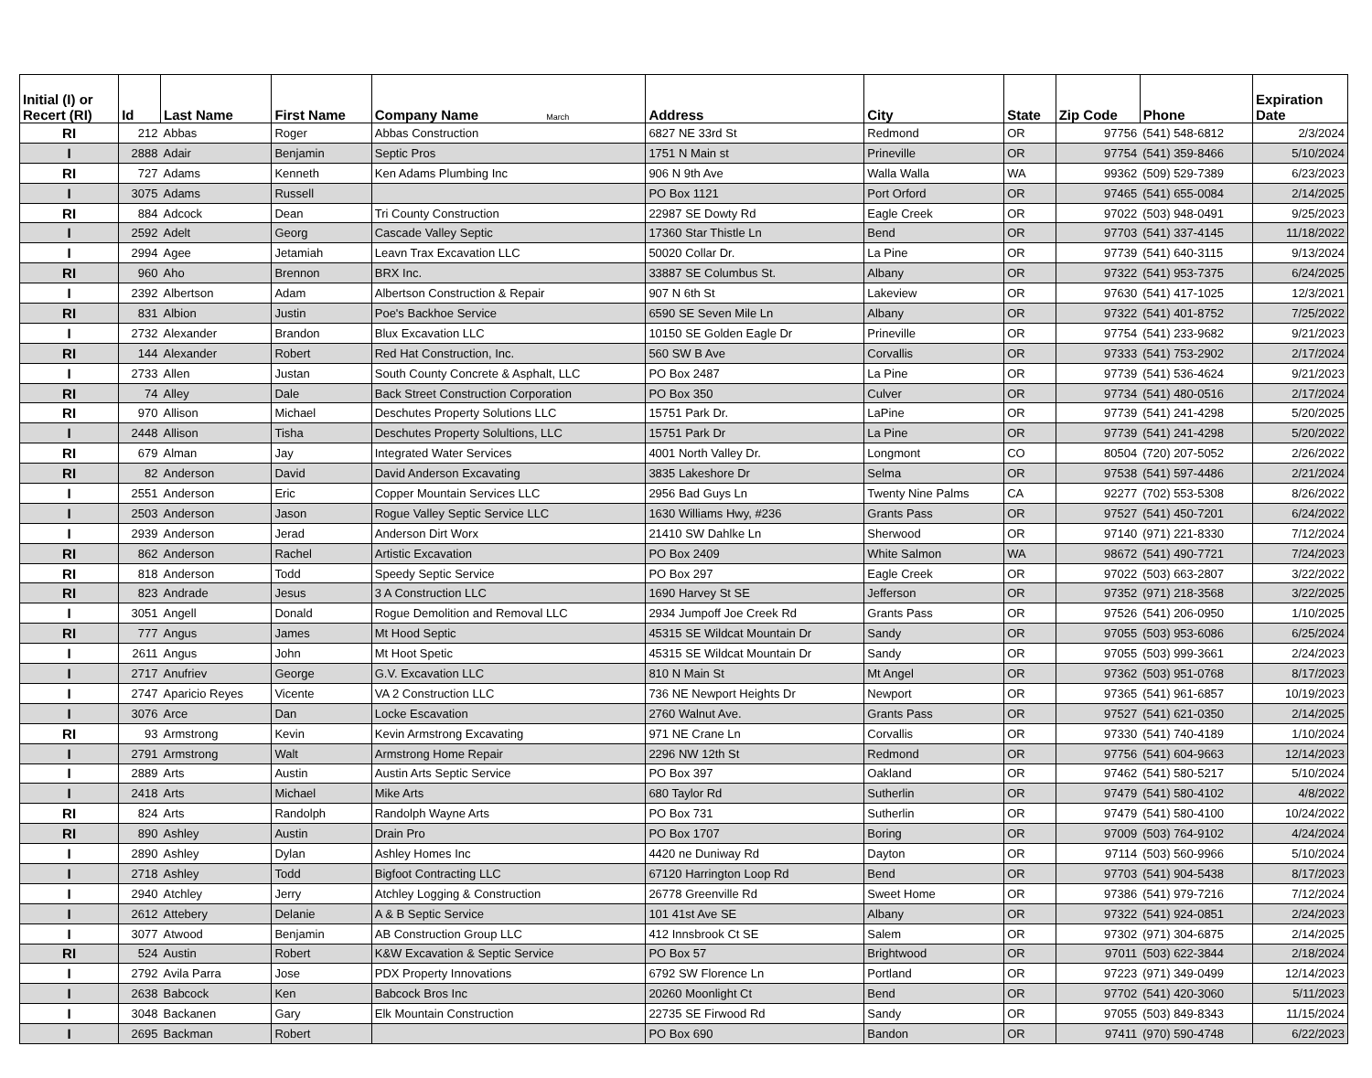| Initial (I) or Recert (RI) | Id | Last Name | First Name | Company Name March | Address | City | State | Zip Code | Phone | Expiration Date |
| --- | --- | --- | --- | --- | --- | --- | --- | --- | --- | --- |
| RI | 212 | Abbas | Roger | Abbas Construction | 6827 NE 33rd St | Redmond | OR | 97756 | (541) 548-6812 | 2/3/2024 |
| I | 2888 | Adair | Benjamin | Septic Pros | 1751 N Main st | Prineville | OR | 97754 | (541) 359-8466 | 5/10/2024 |
| RI | 727 | Adams | Kenneth | Ken Adams Plumbing Inc | 906 N 9th Ave | Walla Walla | WA | 99362 | (509) 529-7389 | 6/23/2023 |
| I | 3075 | Adams | Russell | | PO Box 1121 | Port Orford | OR | 97465 | (541) 655-0084 | 2/14/2025 |
| RI | 884 | Adcock | Dean | Tri County Construction | 22987 SE Dowty Rd | Eagle Creek | OR | 97022 | (503) 948-0491 | 9/25/2023 |
| I | 2592 | Adelt | Georg | Cascade Valley Septic | 17360 Star Thistle Ln | Bend | OR | 97703 | (541) 337-4145 | 11/18/2022 |
| I | 2994 | Agee | Jetamiah | Leavn Trax Excavation LLC | 50020 Collar Dr. | La Pine | OR | 97739 | (541) 640-3115 | 9/13/2024 |
| RI | 960 | Aho | Brennon | BRX Inc. | 33887 SE Columbus St. | Albany | OR | 97322 | (541) 953-7375 | 6/24/2025 |
| I | 2392 | Albertson | Adam | Albertson Construction & Repair | 907 N 6th St | Lakeview | OR | 97630 | (541) 417-1025 | 12/3/2021 |
| RI | 831 | Albion | Justin | Poe's Backhoe Service | 6590 SE Seven Mile Ln | Albany | OR | 97322 | (541) 401-8752 | 7/25/2022 |
| I | 2732 | Alexander | Brandon | Blux Excavation LLC | 10150 SE Golden Eagle Dr | Prineville | OR | 97754 | (541) 233-9682 | 9/21/2023 |
| RI | 144 | Alexander | Robert | Red Hat Construction, Inc. | 560 SW B Ave | Corvallis | OR | 97333 | (541) 753-2902 | 2/17/2024 |
| I | 2733 | Allen | Justan | South County Concrete & Asphalt, LLC | PO Box 2487 | La Pine | OR | 97739 | (541) 536-4624 | 9/21/2023 |
| RI | 74 | Alley | Dale | Back Street Construction Corporation | PO Box 350 | Culver | OR | 97734 | (541) 480-0516 | 2/17/2024 |
| RI | 970 | Allison | Michael | Deschutes Property Solutions LLC | 15751 Park Dr. | LaPine | OR | 97739 | (541) 241-4298 | 5/20/2025 |
| I | 2448 | Allison | Tisha | Deschutes Property Solultions, LLC | 15751 Park Dr | La Pine | OR | 97739 | (541) 241-4298 | 5/20/2022 |
| RI | 679 | Alman | Jay | Integrated Water Services | 4001 North Valley Dr. | Longmont | CO | 80504 | (720) 207-5052 | 2/26/2022 |
| RI | 82 | Anderson | David | David Anderson Excavating | 3835 Lakeshore Dr | Selma | OR | 97538 | (541) 597-4486 | 2/21/2024 |
| I | 2551 | Anderson | Eric | Copper Mountain Services LLC | 2956 Bad Guys Ln | Twenty Nine Palms | CA | 92277 | (702) 553-5308 | 8/26/2022 |
| I | 2503 | Anderson | Jason | Rogue Valley Septic Service LLC | 1630 Williams Hwy, #236 | Grants Pass | OR | 97527 | (541) 450-7201 | 6/24/2022 |
| I | 2939 | Anderson | Jerad | Anderson Dirt Worx | 21410 SW Dahlke Ln | Sherwood | OR | 97140 | (971) 221-8330 | 7/12/2024 |
| RI | 862 | Anderson | Rachel | Artistic Excavation | PO Box 2409 | White Salmon | WA | 98672 | (541) 490-7721 | 7/24/2023 |
| RI | 818 | Anderson | Todd | Speedy Septic Service | PO Box 297 | Eagle Creek | OR | 97022 | (503) 663-2807 | 3/22/2022 |
| RI | 823 | Andrade | Jesus | 3 A Construction LLC | 1690 Harvey St SE | Jefferson | OR | 97352 | (971) 218-3568 | 3/22/2025 |
| I | 3051 | Angell | Donald | Rogue Demolition and Removal LLC | 2934 Jumpoff Joe Creek Rd | Grants Pass | OR | 97526 | (541) 206-0950 | 1/10/2025 |
| RI | 777 | Angus | James | Mt Hood Septic | 45315 SE Wildcat Mountain Dr | Sandy | OR | 97055 | (503) 953-6086 | 6/25/2024 |
| I | 2611 | Angus | John | Mt Hoot Spetic | 45315 SE Wildcat Mountain Dr | Sandy | OR | 97055 | (503) 999-3661 | 2/24/2023 |
| I | 2717 | Anufriev | George | G.V. Excavation LLC | 810 N Main St | Mt Angel | OR | 97362 | (503) 951-0768 | 8/17/2023 |
| I | 2747 | Aparicio Reyes | Vicente | VA 2 Construction LLC | 736 NE Newport Heights Dr | Newport | OR | 97365 | (541) 961-6857 | 10/19/2023 |
| I | 3076 | Arce | Dan | Locke Escavation | 2760 Walnut Ave. | Grants Pass | OR | 97527 | (541) 621-0350 | 2/14/2025 |
| RI | 93 | Armstrong | Kevin | Kevin Armstrong Excavating | 971 NE Crane Ln | Corvallis | OR | 97330 | (541) 740-4189 | 1/10/2024 |
| I | 2791 | Armstrong | Walt | Armstrong Home Repair | 2296 NW 12th St | Redmond | OR | 97756 | (541) 604-9663 | 12/14/2023 |
| I | 2889 | Arts | Austin | Austin Arts Septic Service | PO Box 397 | Oakland | OR | 97462 | (541) 580-5217 | 5/10/2024 |
| I | 2418 | Arts | Michael | Mike Arts | 680 Taylor Rd | Sutherlin | OR | 97479 | (541) 580-4102 | 4/8/2022 |
| RI | 824 | Arts | Randolph | Randolph Wayne Arts | PO Box 731 | Sutherlin | OR | 97479 | (541) 580-4100 | 10/24/2022 |
| RI | 890 | Ashley | Austin | Drain Pro | PO Box 1707 | Boring | OR | 97009 | (503) 764-9102 | 4/24/2024 |
| I | 2890 | Ashley | Dylan | Ashley Homes Inc | 4420 ne Duniway Rd | Dayton | OR | 97114 | (503) 560-9966 | 5/10/2024 |
| I | 2718 | Ashley | Todd | Bigfoot Contracting LLC | 67120 Harrington Loop Rd | Bend | OR | 97703 | (541) 904-5438 | 8/17/2023 |
| I | 2940 | Atchley | Jerry | Atchley Logging & Construction | 26778 Greenville Rd | Sweet Home | OR | 97386 | (541) 979-7216 | 7/12/2024 |
| I | 2612 | Attebery | Delanie | A & B Septic Service | 101 41st Ave SE | Albany | OR | 97322 | (541) 924-0851 | 2/24/2023 |
| I | 3077 | Atwood | Benjamin | AB Construction Group LLC | 412 Innsbrook Ct SE | Salem | OR | 97302 | (971) 304-6875 | 2/14/2025 |
| RI | 524 | Austin | Robert | K&W Excavation & Septic Service | PO Box 57 | Brightwood | OR | 97011 | (503) 622-3844 | 2/18/2024 |
| I | 2792 | Avila Parra | Jose | PDX Property Innovations | 6792 SW Florence Ln | Portland | OR | 97223 | (971) 349-0499 | 12/14/2023 |
| I | 2638 | Babcock | Ken | Babcock Bros Inc | 20260 Moonlight Ct | Bend | OR | 97702 | (541) 420-3060 | 5/11/2023 |
| I | 3048 | Backanen | Gary | Elk Mountain Construction | 22735 SE Firwood Rd | Sandy | OR | 97055 | (503) 849-8343 | 11/15/2024 |
| I | 2695 | Backman | Robert | | PO Box 690 | Bandon | OR | 97411 | (970) 590-4748 | 6/22/2023 |